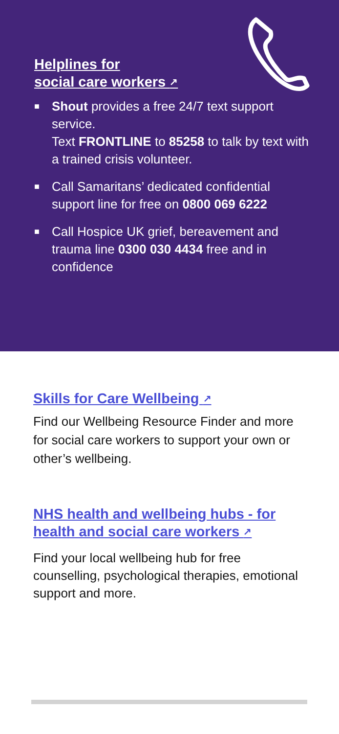Helplines for
social care workers ↗
■ Shout provides a free 24/7 text support service.
Text FRONTLINE to 85258 to talk by text with a trained crisis volunteer.
■ Call Samaritans’ dedicated confidential support line for free on 0800 069 6222
■ Call Hospice UK grief, bereavement and trauma line 0300 030 4434 free and in confidence
Skills for Care Wellbeing ↗
Find our Wellbeing Resource Finder and more for social care workers to support your own or other’s wellbeing.
NHS health and wellbeing hubs - for health and social care workers ↗
Find your local wellbeing hub for free counselling, psychological therapies, emotional support and more.